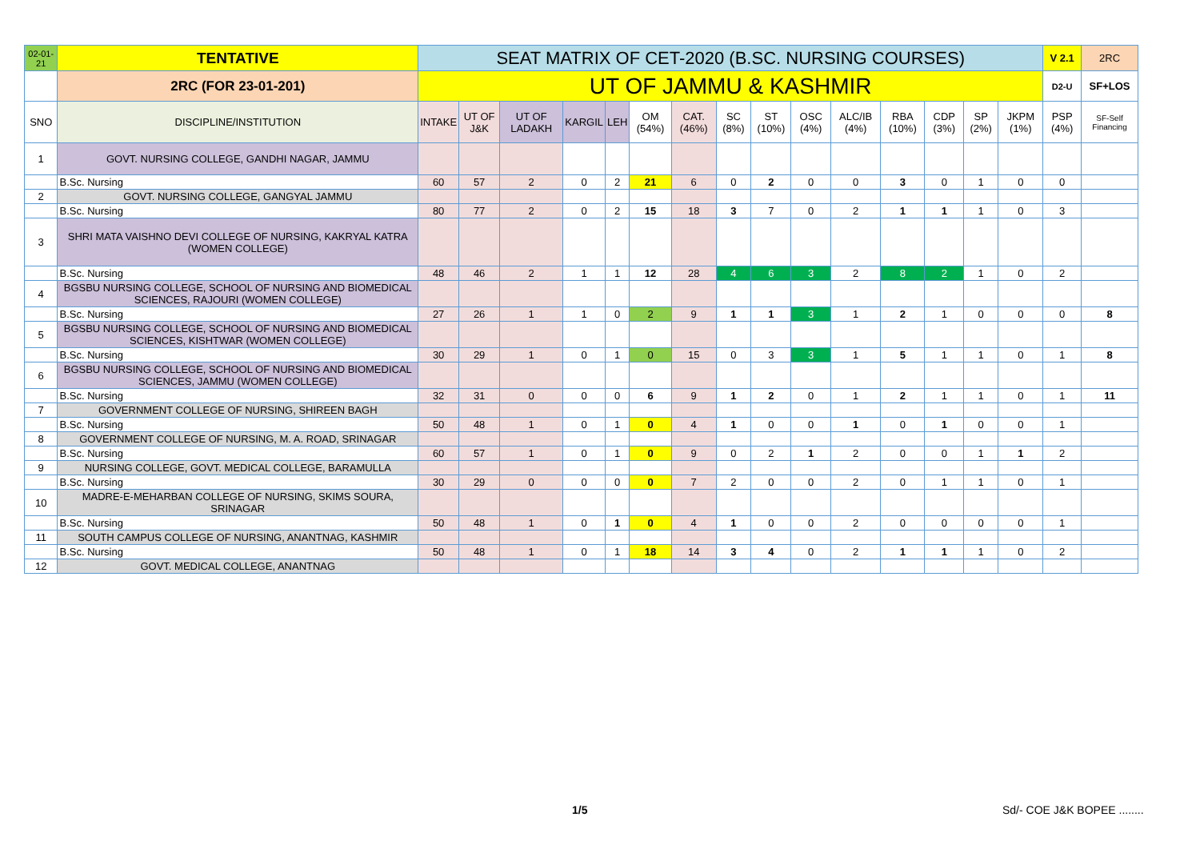| 02-01-21 | TENTATIVE | SEAT MATRIX OF CET-2020 (B.SC. NURSING COURSES) | | | | | | | | | | | | | | | V 2.1 | 2RC |
| | 2RC (FOR 23-01-201) | UT OF JAMMU & KASHMIR | | | | | | | | | | | | | | | D2-U | SF+LOS |
| SNO | DISCIPLINE/INSTITUTION | INTAKE | UT OF J&K | UT OF LADAKH | KARGIL | LEH | OM (54%) | CAT. (46%) | SC (8%) | ST (10%) | OSC (4%) | ALC/IB (4%) | RBA (10%) | CDP (3%) | SP (2%) | JKPM (1%) | PSP (4%) | SF-Self Financing |
| 1 | GOVT. NURSING COLLEGE, GANDHI NAGAR, JAMMU | | | | | | | | | | | | | | | | | |
| | B.Sc. Nursing | 60 | 57 | 2 | 0 | 2 | 21 | 6 | 0 | 2 | 0 | 0 | 3 | 0 | 1 | 0 | 0 | |
| 2 | GOVT. NURSING COLLEGE, GANGYAL JAMMU | | | | | | | | | | | | | | | | | |
| | B.Sc. Nursing | 80 | 77 | 2 | 0 | 2 | 15 | 18 | 3 | 7 | 0 | 2 | 1 | 1 | 1 | 0 | 3 | |
| 3 | SHRI MATA VAISHNO DEVI COLLEGE OF NURSING, KAKRYAL KATRA (WOMEN COLLEGE) | | | | | | | | | | | | | | | | | |
| | B.Sc. Nursing | 48 | 46 | 2 | 1 | 1 | 12 | 28 | 4 | 6 | 3 | 2 | 8 | 2 | 1 | 0 | 2 | |
| 4 | BGSBU NURSING COLLEGE, SCHOOL OF NURSING AND BIOMEDICAL SCIENCES, RAJOURI (WOMEN COLLEGE) | | | | | | | | | | | | | | | | | |
| | B.Sc. Nursing | 27 | 26 | 1 | 1 | 0 | 2 | 9 | 1 | 1 | 3 | 1 | 2 | 1 | 0 | 0 | 0 | 8 |
| 5 | BGSBU NURSING COLLEGE, SCHOOL OF NURSING AND BIOMEDICAL SCIENCES, KISHTWAR (WOMEN COLLEGE) | | | | | | | | | | | | | | | | | |
| | B.Sc. Nursing | 30 | 29 | 1 | 0 | 1 | 0 | 15 | 0 | 3 | 3 | 1 | 5 | 1 | 1 | 0 | 1 | 8 |
| 6 | BGSBU NURSING COLLEGE, SCHOOL OF NURSING AND BIOMEDICAL SCIENCES, JAMMU (WOMEN COLLEGE) | | | | | | | | | | | | | | | | | |
| | B.Sc. Nursing | 32 | 31 | 0 | 0 | 0 | 6 | 9 | 1 | 2 | 0 | 1 | 2 | 1 | 1 | 0 | 1 | 11 |
| 7 | GOVERNMENT COLLEGE OF NURSING, SHIREEN BAGH | | | | | | | | | | | | | | | | | |
| | B.Sc. Nursing | 50 | 48 | 1 | 0 | 1 | 0 | 4 | 1 | 0 | 0 | 1 | 0 | 1 | 0 | 0 | 1 | |
| 8 | GOVERNMENT COLLEGE OF NURSING, M. A. ROAD, SRINAGAR | | | | | | | | | | | | | | | | | |
| | B.Sc. Nursing | 60 | 57 | 1 | 0 | 1 | 0 | 9 | 0 | 2 | 1 | 2 | 0 | 0 | 1 | 1 | 2 | |
| 9 | NURSING COLLEGE, GOVT. MEDICAL COLLEGE, BARAMULLA | | | | | | | | | | | | | | | | | |
| | B.Sc. Nursing | 30 | 29 | 0 | 0 | 0 | 0 | 7 | 2 | 0 | 0 | 2 | 0 | 1 | 1 | 0 | 1 | |
| 10 | MADRE-E-MEHARBAN COLLEGE OF NURSING, SKIMS SOURA, SRINAGAR | | | | | | | | | | | | | | | | | |
| | B.Sc. Nursing | 50 | 48 | 1 | 0 | 1 | 0 | 4 | 1 | 0 | 0 | 2 | 0 | 0 | 0 | 0 | 1 | |
| 11 | SOUTH CAMPUS COLLEGE OF NURSING, ANANTNAG, KASHMIR | | | | | | | | | | | | | | | | | |
| | B.Sc. Nursing | 50 | 48 | 1 | 0 | 1 | 18 | 14 | 3 | 4 | 0 | 2 | 1 | 1 | 1 | 0 | 2 | |
| 12 | GOVT. MEDICAL COLLEGE, ANANTNAG | | | | | | | | | | | | | | | | | |
1/5 Sd/- COE J&K BOPEE ........